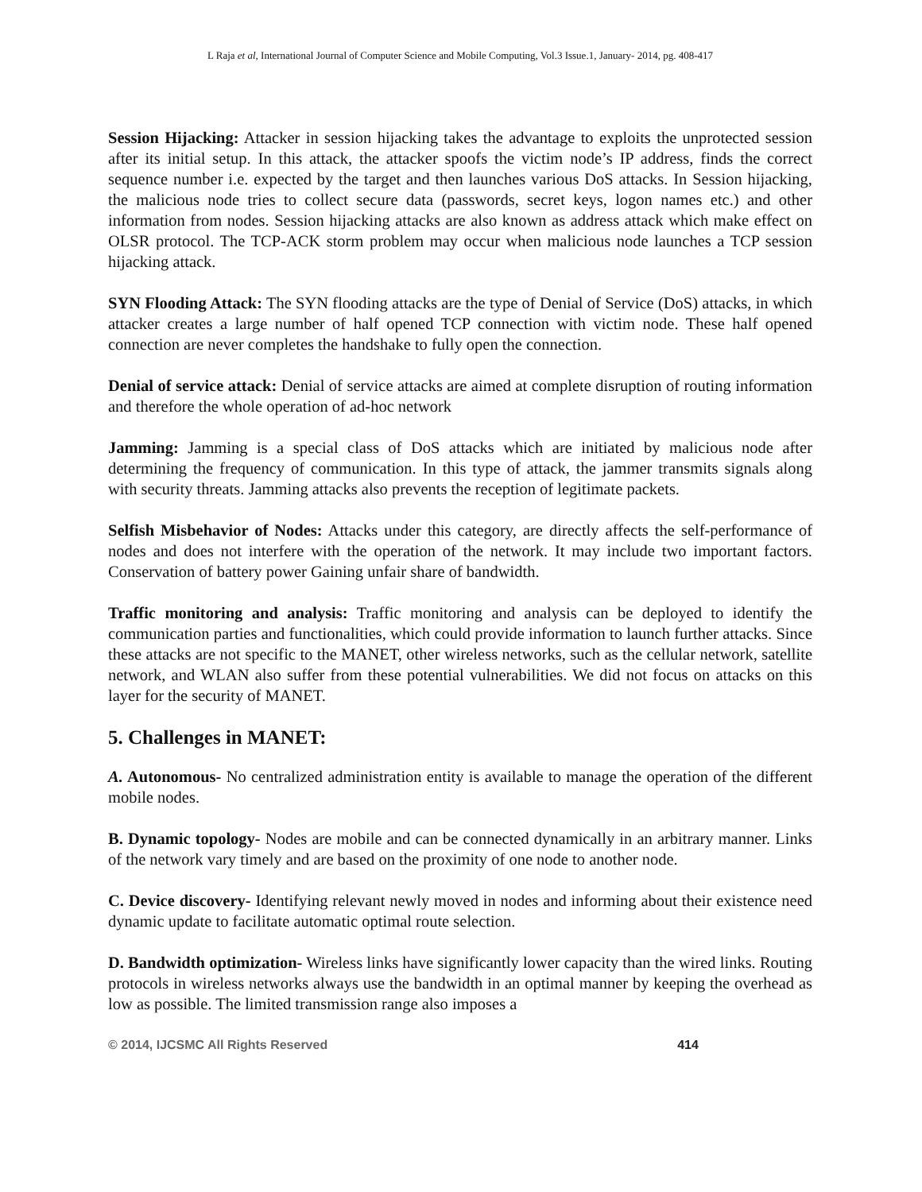L Raja et al, International Journal of Computer Science and Mobile Computing, Vol.3 Issue.1, January- 2014, pg. 408-417
Session Hijacking: Attacker in session hijacking takes the advantage to exploits the unprotected session after its initial setup. In this attack, the attacker spoofs the victim node’s IP address, finds the correct sequence number i.e. expected by the target and then launches various DoS attacks. In Session hijacking, the malicious node tries to collect secure data (passwords, secret keys, logon names etc.) and other information from nodes. Session hijacking attacks are also known as address attack which make effect on OLSR protocol. The TCP-ACK storm problem may occur when malicious node launches a TCP session hijacking attack.
SYN Flooding Attack: The SYN flooding attacks are the type of Denial of Service (DoS) attacks, in which attacker creates a large number of half opened TCP connection with victim node. These half opened connection are never completes the handshake to fully open the connection.
Denial of service attack: Denial of service attacks are aimed at complete disruption of routing information and therefore the whole operation of ad-hoc network
Jamming: Jamming is a special class of DoS attacks which are initiated by malicious node after determining the frequency of communication. In this type of attack, the jammer transmits signals along with security threats. Jamming attacks also prevents the reception of legitimate packets.
Selfish Misbehavior of Nodes: Attacks under this category, are directly affects the self-performance of nodes and does not interfere with the operation of the network. It may include two important factors. Conservation of battery power Gaining unfair share of bandwidth.
Traffic monitoring and analysis: Traffic monitoring and analysis can be deployed to identify the communication parties and functionalities, which could provide information to launch further attacks. Since these attacks are not specific to the MANET, other wireless networks, such as the cellular network, satellite network, and WLAN also suffer from these potential vulnerabilities. We did not focus on attacks on this layer for the security of MANET.
5. Challenges in MANET:
A. Autonomous- No centralized administration entity is available to manage the operation of the different mobile nodes.
B. Dynamic topology- Nodes are mobile and can be connected dynamically in an arbitrary manner. Links of the network vary timely and are based on the proximity of one node to another node.
C. Device discovery- Identifying relevant newly moved in nodes and informing about their existence need dynamic update to facilitate automatic optimal route selection.
D. Bandwidth optimization- Wireless links have significantly lower capacity than the wired links. Routing protocols in wireless networks always use the bandwidth in an optimal manner by keeping the overhead as low as possible. The limited transmission range also imposes a
© 2014, IJCSMC All Rights Reserved 414